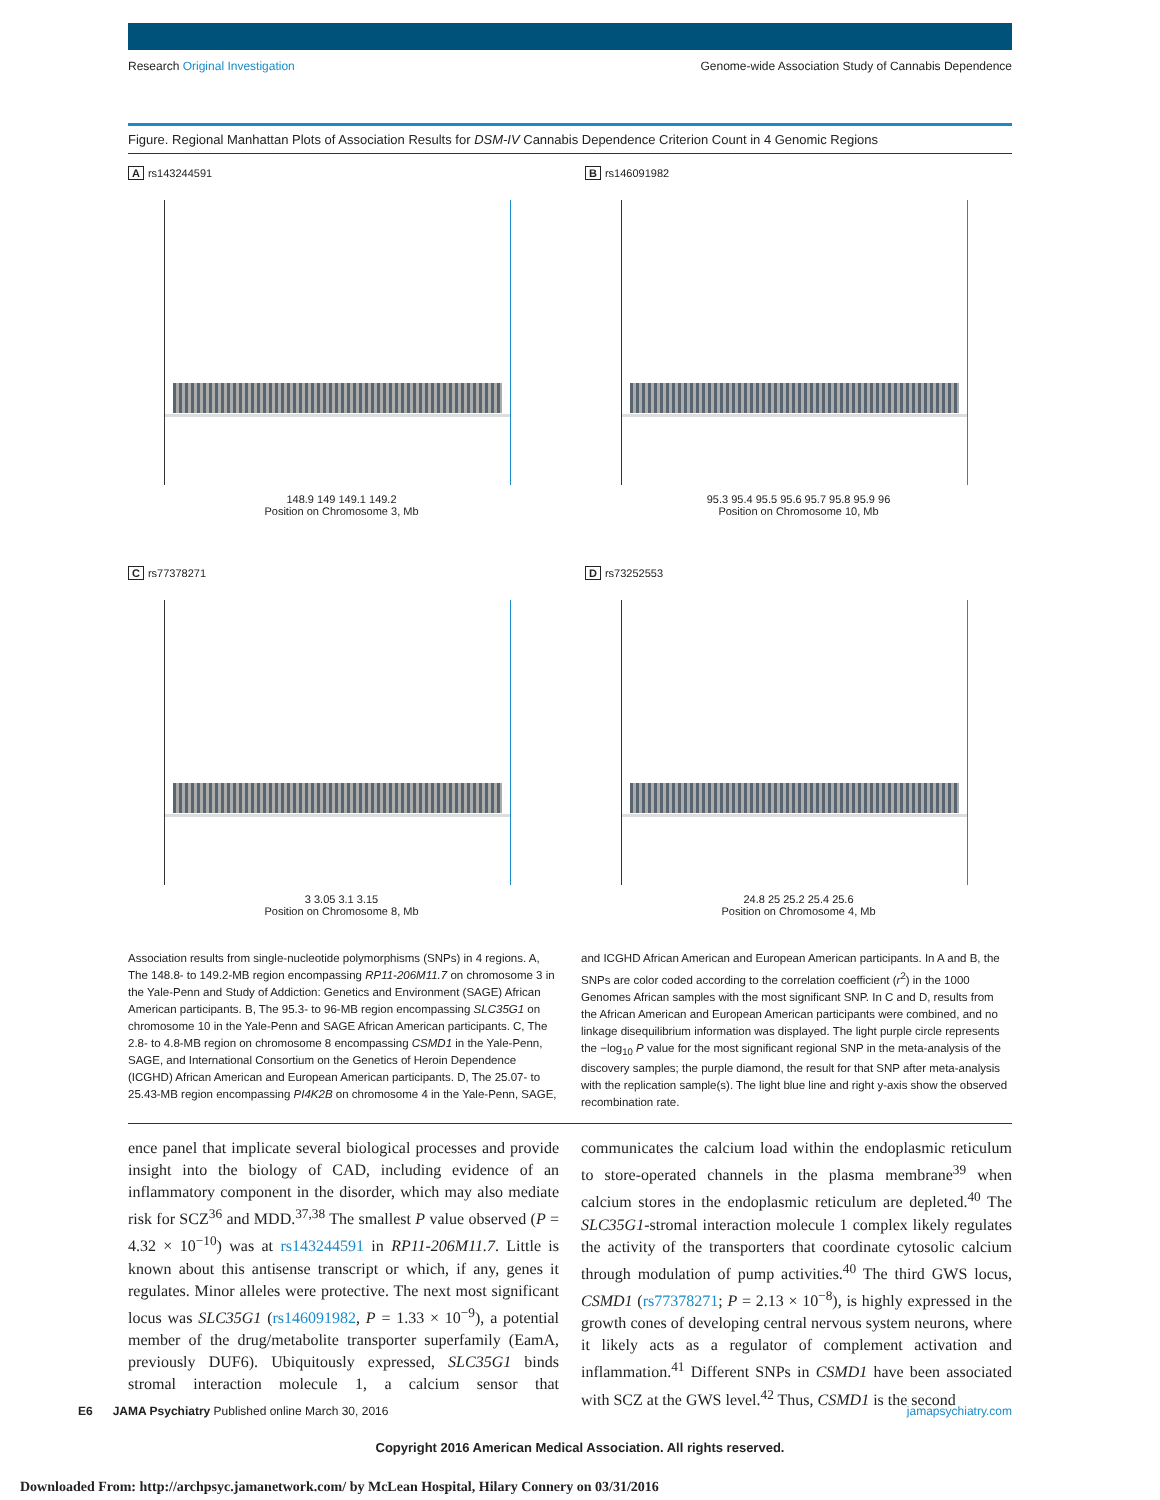Research Original Investigation Genome-wide Association Study of Cannabis Dependence
Figure. Regional Manhattan Plots of Association Results for DSM-IV Cannabis Dependence Criterion Count in 4 Genomic Regions
Ars143244591
148.9 149 149.1 149.2
Position on Chromosome 3, Mb
Brs146091982
95.3 95.4 95.5 95.6 95.7 95.8 95.9 96
Position on Chromosome 10, Mb
Crs77378271
3 3.05 3.1 3.15
Position on Chromosome 8, Mb
Drs73252553
24.8 25 25.2 25.4 25.6
Position on Chromosome 4, Mb
Association results from single-nucleotide polymorphisms (SNPs) in 4 regions. A, The 148.8- to 149.2-MB region encompassing RP11-206M11.7 on chromosome 3 in the Yale-Penn and Study of Addiction: Genetics and Environment (SAGE) African American participants. B, The 95.3- to 96-MB region encompassing SLC35G1 on chromosome 10 in the Yale-Penn and SAGE African American participants. C, The 2.8- to 4.8-MB region on chromosome 8 encompassing CSMD1 in the Yale-Penn, SAGE, and International Consortium on the Genetics of Heroin Dependence (ICGHD) African American and European American participants. D, The 25.07- to 25.43-MB region encompassing PI4K2B on chromosome 4 in the Yale-Penn, SAGE, and ICGHD African American and European American participants. In A and B, the SNPs are color coded according to the correlation coefficient (r<sup>2</sup>) in the 1000 Genomes African samples with the most significant SNP. In C and D, results from the African American and European American participants were combined, and no linkage disequilibrium information was displayed. The light purple circle represents the −log<sub>10</sub> P value for the most significant regional SNP in the meta-analysis of the discovery samples; the purple diamond, the result for that SNP after meta-analysis with the replication sample(s). The light blue line and right y-axis show the observed recombination rate.
ence panel that implicate several biological processes and provide insight into the biology of CAD, including evidence of an inflammatory component in the disorder, which may also mediate risk for SCZ<sup>36</sup> and MDD.<sup>37,38</sup> The smallest P value observed (P = 4.32 × 10<sup>−10</sup>) was at rs143244591 in RP11-206M11.7. Little is known about this antisense transcript or which, if any, genes it regulates. Minor alleles were protective. The next most significant locus was SLC35G1 (rs146091982, P = 1.33 × 10<sup>−9</sup>), a potential member of the drug/metabolite transporter superfamily (EamA, previously DUF6). Ubiquitously expressed, SLC35G1 binds stromal interaction molecule 1, a calcium sensor that communicates the calcium load within the endoplasmic reticulum to store-operated channels in the plasma membrane<sup>39</sup> when calcium stores in the endoplasmic reticulum are depleted.<sup>40</sup> The SLC35G1-stromal interaction molecule 1 complex likely regulates the activity of the transporters that coordinate cytosolic calcium through modulation of pump activities.<sup>40</sup> The third GWS locus, CSMD1 (rs77378271; P = 2.13 × 10<sup>−8</sup>), is highly expressed in the growth cones of developing central nervous system neurons, where it likely acts as a regulator of complement activation and inflammation.<sup>41</sup> Different SNPs in CSMD1 have been associated with SCZ at the GWS level.<sup>42</sup> Thus, CSMD1 is the second
E6 JAMA Psychiatry Published online March 30, 2016 jamapsychiatry.com
Copyright 2016 American Medical Association. All rights reserved.
Downloaded From: http://archpsyc.jamanetwork.com/ by McLean Hospital, Hilary Connery on 03/31/2016